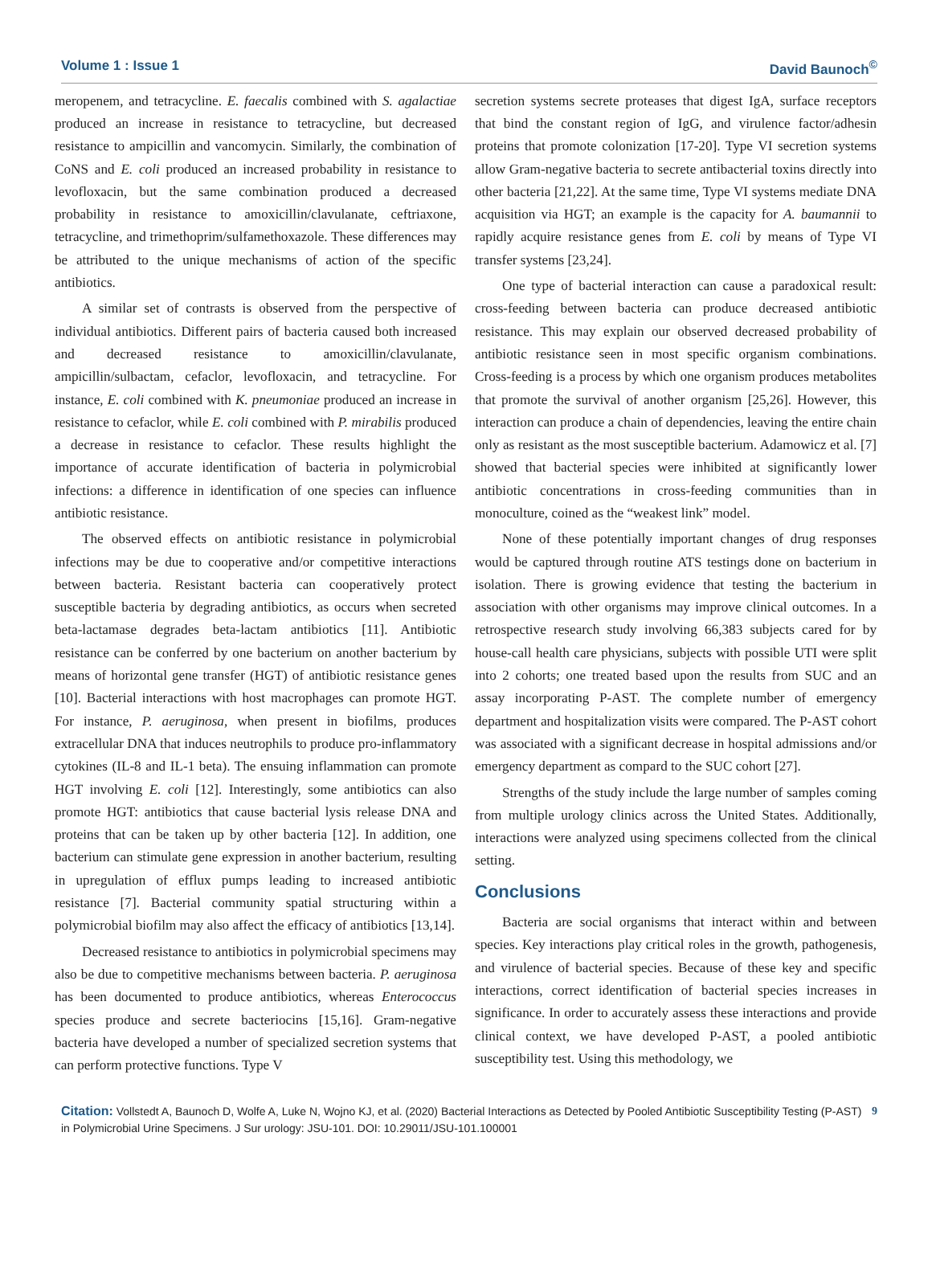Volume 1 : Issue 1 David Baunoch<sup>©</sup>
meropenem, and tetracycline. E. faecalis combined with S. agalactiae produced an increase in resistance to tetracycline, but decreased resistance to ampicillin and vancomycin. Similarly, the combination of CoNS and E. coli produced an increased probability in resistance to levofloxacin, but the same combination produced a decreased probability in resistance to amoxicillin/clavulanate, ceftriaxone, tetracycline, and trimethoprim/sulfamethoxazole. These differences may be attributed to the unique mechanisms of action of the specific antibiotics.
A similar set of contrasts is observed from the perspective of individual antibiotics. Different pairs of bacteria caused both increased and decreased resistance to amoxicillin/clavulanate, ampicillin/sulbactam, cefaclor, levofloxacin, and tetracycline. For instance, E. coli combined with K. pneumoniae produced an increase in resistance to cefaclor, while E. coli combined with P. mirabilis produced a decrease in resistance to cefaclor. These results highlight the importance of accurate identification of bacteria in polymicrobial infections: a difference in identification of one species can influence antibiotic resistance.
The observed effects on antibiotic resistance in polymicrobial infections may be due to cooperative and/or competitive interactions between bacteria. Resistant bacteria can cooperatively protect susceptible bacteria by degrading antibiotics, as occurs when secreted beta-lactamase degrades beta-lactam antibiotics [11]. Antibiotic resistance can be conferred by one bacterium on another bacterium by means of horizontal gene transfer (HGT) of antibiotic resistance genes [10]. Bacterial interactions with host macrophages can promote HGT. For instance, P. aeruginosa, when present in biofilms, produces extracellular DNA that induces neutrophils to produce pro-inflammatory cytokines (IL-8 and IL-1 beta). The ensuing inflammation can promote HGT involving E. coli [12]. Interestingly, some antibiotics can also promote HGT: antibiotics that cause bacterial lysis release DNA and proteins that can be taken up by other bacteria [12]. In addition, one bacterium can stimulate gene expression in another bacterium, resulting in upregulation of efflux pumps leading to increased antibiotic resistance [7]. Bacterial community spatial structuring within a polymicrobial biofilm may also affect the efficacy of antibiotics [13,14].
Decreased resistance to antibiotics in polymicrobial specimens may also be due to competitive mechanisms between bacteria. P. aeruginosa has been documented to produce antibiotics, whereas Enterococcus species produce and secrete bacteriocins [15,16]. Gram-negative bacteria have developed a number of specialized secretion systems that can perform protective functions. Type V
secretion systems secrete proteases that digest IgA, surface receptors that bind the constant region of IgG, and virulence factor/adhesin proteins that promote colonization [17-20]. Type VI secretion systems allow Gram-negative bacteria to secrete antibacterial toxins directly into other bacteria [21,22]. At the same time, Type VI systems mediate DNA acquisition via HGT; an example is the capacity for A. baumannii to rapidly acquire resistance genes from E. coli by means of Type VI transfer systems [23,24].
One type of bacterial interaction can cause a paradoxical result: cross-feeding between bacteria can produce decreased antibiotic resistance. This may explain our observed decreased probability of antibiotic resistance seen in most specific organism combinations. Cross-feeding is a process by which one organism produces metabolites that promote the survival of another organism [25,26]. However, this interaction can produce a chain of dependencies, leaving the entire chain only as resistant as the most susceptible bacterium. Adamowicz et al. [7] showed that bacterial species were inhibited at significantly lower antibiotic concentrations in cross-feeding communities than in monoculture, coined as the “weakest link” model.
None of these potentially important changes of drug responses would be captured through routine ATS testings done on bacterium in isolation. There is growing evidence that testing the bacterium in association with other organisms may improve clinical outcomes. In a retrospective research study involving 66,383 subjects cared for by house-call health care physicians, subjects with possible UTI were split into 2 cohorts; one treated based upon the results from SUC and an assay incorporating P-AST. The complete number of emergency department and hospitalization visits were compared. The P-AST cohort was associated with a significant decrease in hospital admissions and/or emergency department as compard to the SUC cohort [27].
Strengths of the study include the large number of samples coming from multiple urology clinics across the United States. Additionally, interactions were analyzed using specimens collected from the clinical setting.
Conclusions
Bacteria are social organisms that interact within and between species. Key interactions play critical roles in the growth, pathogenesis, and virulence of bacterial species. Because of these key and specific interactions, correct identification of bacterial species increases in significance. In order to accurately assess these interactions and provide clinical context, we have developed P-AST, a pooled antibiotic susceptibility test. Using this methodology, we
Citation: Vollstedt A, Baunoch D, Wolfe A, Luke N, Wojno KJ, et al. (2020) Bacterial Interactions as Detected by Pooled Antibiotic Susceptibility Testing (P-AST) in Polymicrobial Urine Specimens. J Sur urology: JSU-101. DOI: 10.29011/JSU-101.100001
9